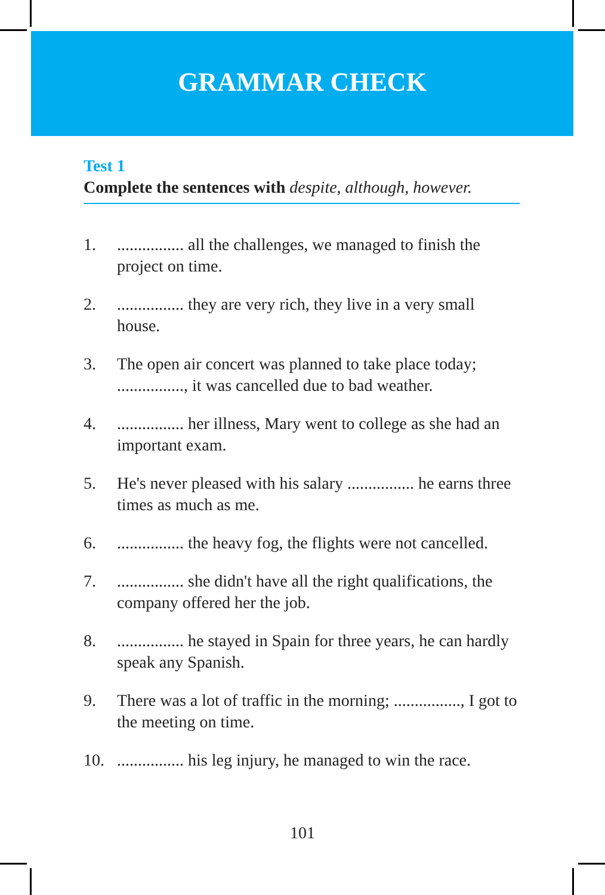GRAMMAR CHECK
Test 1
Complete the sentences with despite, although, however.
1................. all the challenges, we managed to finish the project on time.
2................. they are very rich, they live in a very small house.
3. The open air concert was planned to take place today; ................, it was cancelled due to bad weather.
4................. her illness, Mary went to college as she had an important exam.
5. He's never pleased with his salary ................ he earns three times as much as me.
6................. the heavy fog, the flights were not cancelled.
7................. she didn't have all the right qualifications, the company offered her the job.
8................. he stayed in Spain for three years, he can hardly speak any Spanish.
9. There was a lot of traffic in the morning; ................, I got to the meeting on time.
10................. his leg injury, he managed to win the race.
101